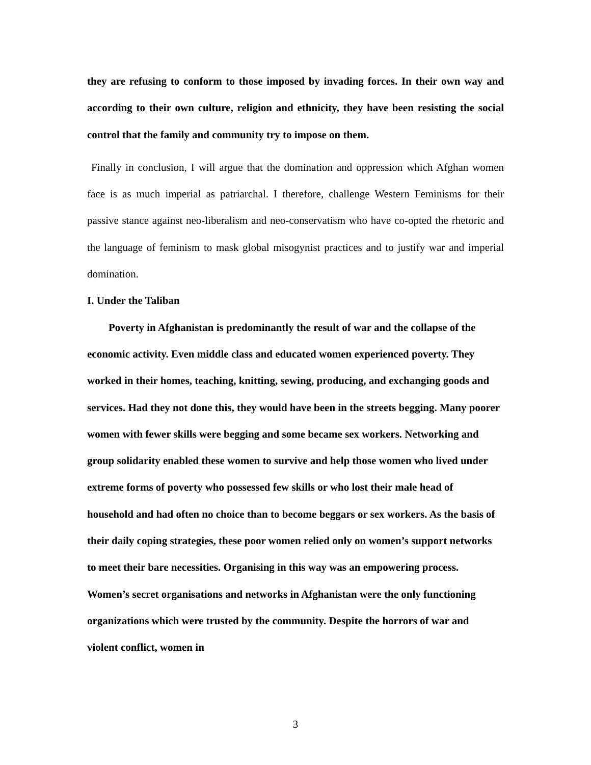they are refusing to conform to those imposed by invading forces. In their own way and according to their own culture, religion and ethnicity, they have been resisting the social control that the family and community try to impose on them.
Finally in conclusion, I will argue that the domination and oppression which Afghan women face is as much imperial as patriarchal. I therefore, challenge Western Feminisms for their passive stance against neo-liberalism and neo-conservatism who have co-opted the rhetoric and the language of feminism to mask global misogynist practices and to justify war and imperial domination.
I. Under the Taliban
Poverty in Afghanistan is predominantly the result of war and the collapse of the economic activity. Even middle class and educated women experienced poverty. They worked in their homes, teaching, knitting, sewing, producing, and exchanging goods and services. Had they not done this, they would have been in the streets begging. Many poorer women with fewer skills were begging and some became sex workers. Networking and group solidarity enabled these women to survive and help those women who lived under extreme forms of poverty who possessed few skills or who lost their male head of household and had often no choice than to become beggars or sex workers. As the basis of their daily coping strategies, these poor women relied only on women’s support networks to meet their bare necessities. Organising in this way was an empowering process. Women’s secret organisations and networks in Afghanistan were the only functioning organizations which were trusted by the community. Despite the horrors of war and violent conflict, women in
3